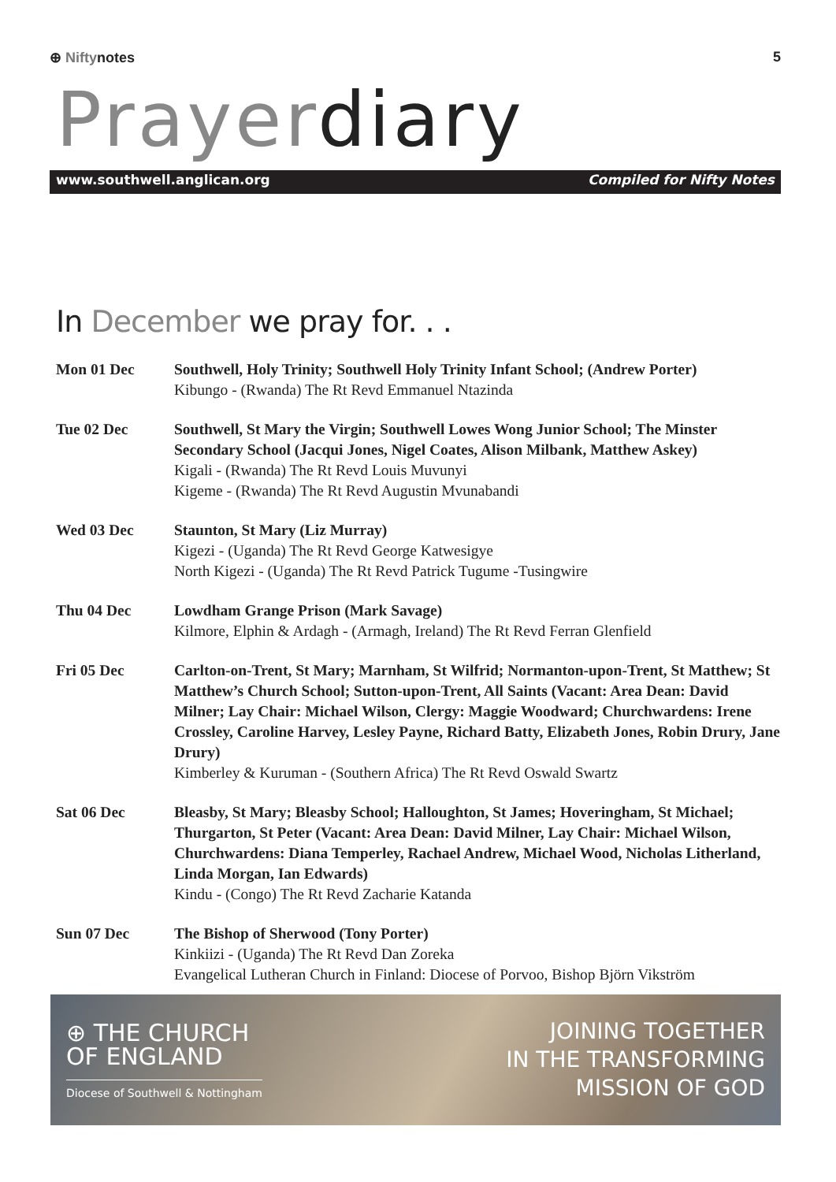⊕ Niftynotes 5
Prayerdiary
www.southwell.anglican.org Compiled for Nifty Notes
In December we pray for. . .
| Mon 01 Dec | Southwell, Holy Trinity; Southwell Holy Trinity Infant School; (Andrew Porter) Kibungo - (Rwanda) The Rt Revd Emmanuel Ntazinda |
| Tue 02 Dec | Southwell, St Mary the Virgin; Southwell Lowes Wong Junior School; The Minster Secondary School (Jacqui Jones, Nigel Coates, Alison Milbank, Matthew Askey) Kigali - (Rwanda) The Rt Revd Louis Muvunyi Kigeme - (Rwanda) The Rt Revd Augustin Mvunabandi |
| Wed 03 Dec | Staunton, St Mary (Liz Murray) Kigezi - (Uganda) The Rt Revd George Katwesigye North Kigezi - (Uganda) The Rt Revd Patrick Tugume -Tusingwire |
| Thu 04 Dec | Lowdham Grange Prison (Mark Savage) Kilmore, Elphin & Ardagh - (Armagh, Ireland) The Rt Revd Ferran Glenfield |
| Fri 05 Dec | Carlton-on-Trent, St Mary; Marnham, St Wilfrid; Normanton-upon-Trent, St Matthew; St Matthew’s Church School; Sutton-upon-Trent, All Saints (Vacant: Area Dean: David Milner; Lay Chair: Michael Wilson, Clergy: Maggie Woodward; Churchwardens: Irene Crossley, Caroline Harvey, Lesley Payne, Richard Batty, Elizabeth Jones, Robin Drury, Jane Drury) Kimberley & Kuruman - (Southern Africa) The Rt Revd Oswald Swartz |
| Sat 06 Dec | Bleasby, St Mary; Bleasby School; Halloughton, St James; Hoveringham, St Michael; Thurgarton, St Peter (Vacant: Area Dean: David Milner, Lay Chair: Michael Wilson, Churchwardens: Diana Temperley, Rachael Andrew, Michael Wood, Nicholas Litherland, Linda Morgan, Ian Edwards) Kindu - (Congo) The Rt Revd Zacharie Katanda |
| Sun 07 Dec | The Bishop of Sherwood (Tony Porter) Kinkiizi - (Uganda) The Rt Revd Dan Zoreka Evangelical Lutheran Church in Finland: Diocese of Porvoo, Bishop Björn Vikström |
⊕ THE CHURCH
OF ENGLAND
Diocese of Southwell & Nottingham
JOINING TOGETHER
IN THE TRANSFORMING
MISSION OF GOD